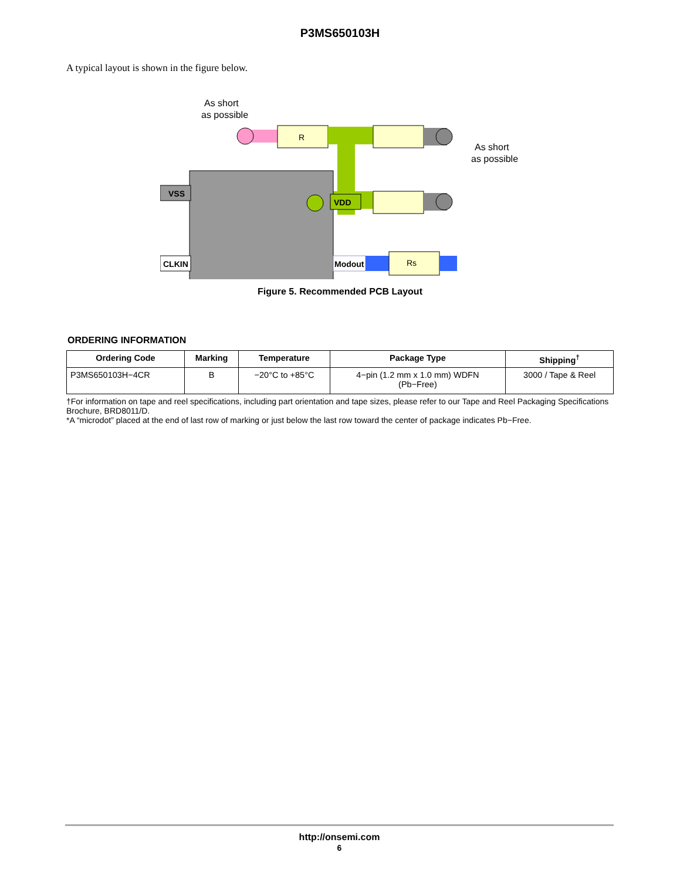P3MS650103H
A typical layout is shown in the figure below.
As short
as possible
R
As short
as possible
VSS
CLKIN
VDD
Modout
Rs
Figure 5. Recommended PCB Layout
ORDERING INFORMATION
| Ordering Code | Marking | Temperature | Package Type | Shipping<sup>†</sup> |
| --- | --- | --- | --- | --- |
| P3MS650103H−4CR | B | −20°C to +85°C | 4−pin (1.2 mm x 1.0 mm) WDFN (Pb−Free) | 3000 / Tape & Reel |
†For information on tape and reel specifications, including part orientation and tape sizes, please refer to our Tape and Reel Packaging Specifications Brochure, BRD8011/D.
*A “microdot” placed at the end of last row of marking or just below the last row toward the center of package indicates Pb−Free.
http://onsemi.com
6